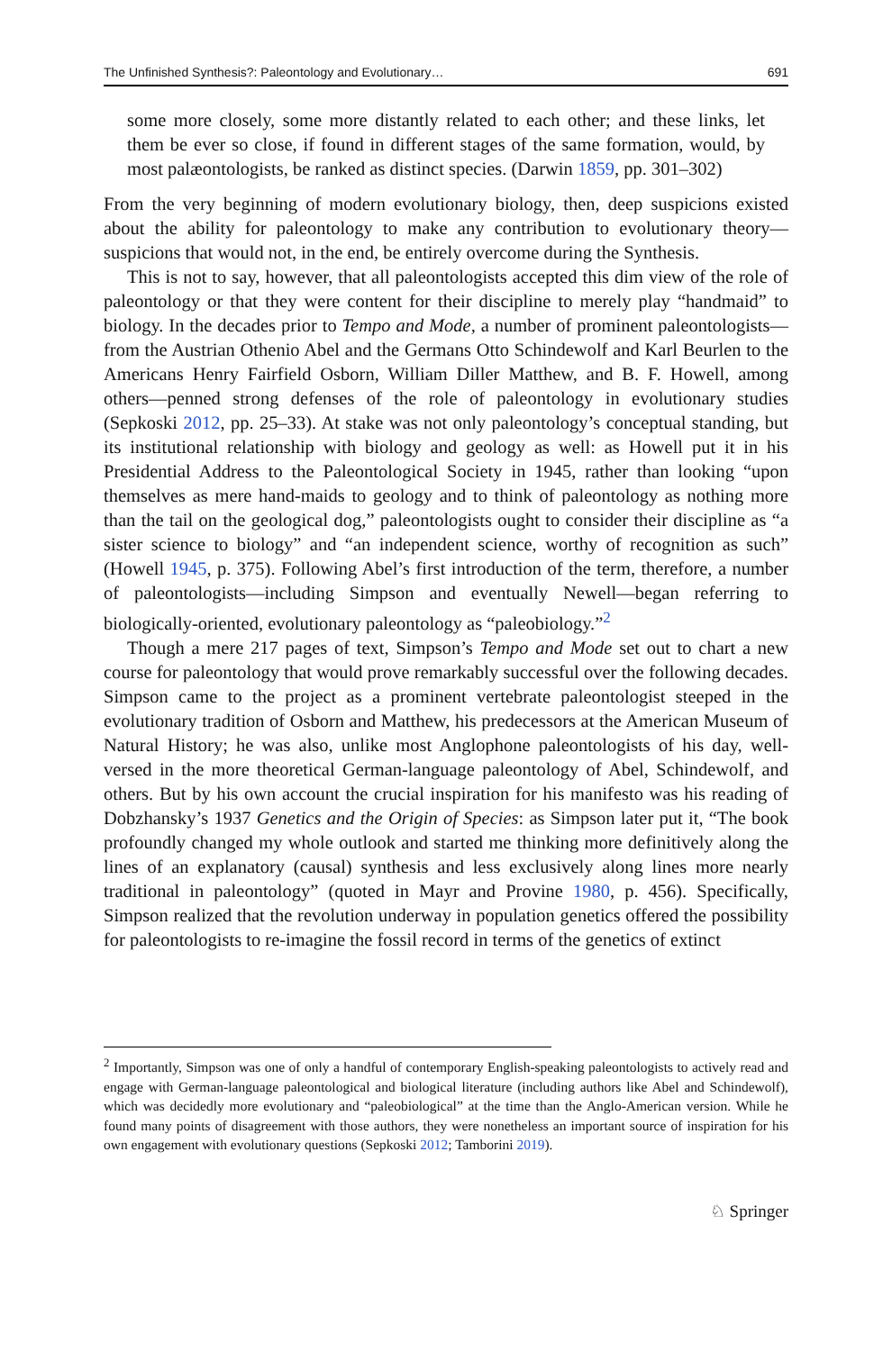The Unfinished Synthesis?: Paleontology and Evolutionary… 691
some more closely, some more distantly related to each other; and these links, let them be ever so close, if found in different stages of the same formation, would, by most palæontologists, be ranked as distinct species. (Darwin 1859, pp. 301–302)
From the very beginning of modern evolutionary biology, then, deep suspicions existed about the ability for paleontology to make any contribution to evolutionary theory—suspicions that would not, in the end, be entirely overcome during the Synthesis.
This is not to say, however, that all paleontologists accepted this dim view of the role of paleontology or that they were content for their discipline to merely play “handmaid” to biology. In the decades prior to Tempo and Mode, a number of prominent paleontologists—from the Austrian Othenio Abel and the Germans Otto Schindewolf and Karl Beurlen to the Americans Henry Fairfield Osborn, William Diller Matthew, and B. F. Howell, among others—penned strong defenses of the role of paleontology in evolutionary studies (Sepkoski 2012, pp. 25–33). At stake was not only paleontology’s conceptual standing, but its institutional relationship with biology and geology as well: as Howell put it in his Presidential Address to the Paleontological Society in 1945, rather than looking “upon themselves as mere hand-maids to geology and to think of paleontology as nothing more than the tail on the geological dog,” paleontologists ought to consider their discipline as “a sister science to biology” and “an independent science, worthy of recognition as such” (Howell 1945, p. 375). Following Abel’s first introduction of the term, therefore, a number of paleontologists—including Simpson and eventually Newell—began referring to biologically-oriented, evolutionary paleontology as “paleobiology.”<sup>2</sup>
Though a mere 217 pages of text, Simpson’s Tempo and Mode set out to chart a new course for paleontology that would prove remarkably successful over the following decades. Simpson came to the project as a prominent vertebrate paleontologist steeped in the evolutionary tradition of Osborn and Matthew, his predecessors at the American Museum of Natural History; he was also, unlike most Anglophone paleontologists of his day, well-versed in the more theoretical German-language paleontology of Abel, Schindewolf, and others. But by his own account the crucial inspiration for his manifesto was his reading of Dobzhansky’s 1937 Genetics and the Origin of Species: as Simpson later put it, “The book profoundly changed my whole outlook and started me thinking more definitively along the lines of an explanatory (causal) synthesis and less exclusively along lines more nearly traditional in paleontology” (quoted in Mayr and Provine 1980, p. 456). Specifically, Simpson realized that the revolution underway in population genetics offered the possibility for paleontologists to re-imagine the fossil record in terms of the genetics of extinct
<sup>2</sup> Importantly, Simpson was one of only a handful of contemporary English-speaking paleontologists to actively read and engage with German-language paleontological and biological literature (including authors like Abel and Schindewolf), which was decidedly more evolutionary and “paleobiological” at the time than the Anglo-American version. While he found many points of disagreement with those authors, they were nonetheless an important source of inspiration for his own engagement with evolutionary questions (Sepkoski 2012; Tamborini 2019).
♘ Springer